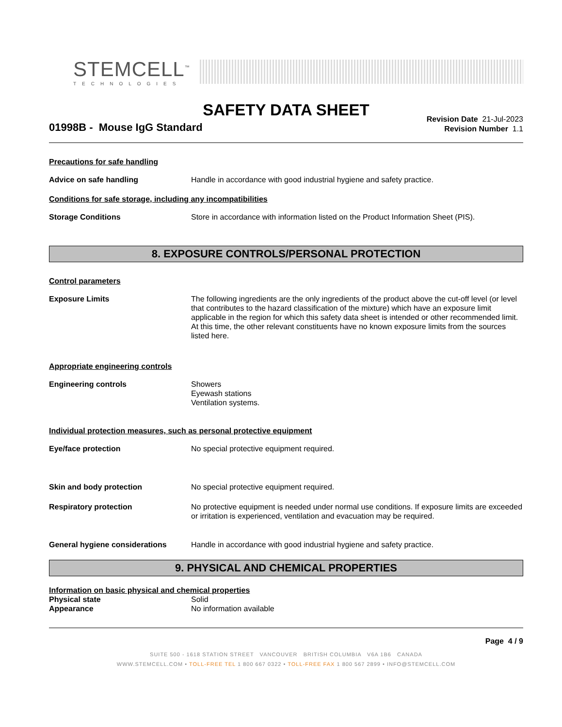STEMCELL<sup>™</sup>
TECHNOLOGIES
SAFETY DATA SHEET
01998B - Mouse IgG Standard
Revision Date 21-Jul-2023
Revision Number 1.1
Precautions for safe handling
Advice on safe handling Handle in accordance with good industrial hygiene and safety practice.
Conditions for safe storage, including any incompatibilities
Storage Conditions Store in accordance with information listed on the Product Information Sheet (PIS).
8. EXPOSURE CONTROLS/PERSONAL PROTECTION
Control parameters
Exposure Limits The following ingredients are the only ingredients of the product above the cut-off level (or level that contributes to the hazard classification of the mixture) which have an exposure limit applicable in the region for which this safety data sheet is intended or other recommended limit. At this time, the other relevant constituents have no known exposure limits from the sources listed here.
Appropriate engineering controls
Engineering controls Showers
Eyewash stations
Ventilation systems.
Individual protection measures, such as personal protective equipment
Eye/face protection No special protective equipment required.
Skin and body protection No special protective equipment required.
Respiratory protection No protective equipment is needed under normal use conditions. If exposure limits are exceeded or irritation is experienced, ventilation and evacuation may be required.
General hygiene considerations Handle in accordance with good industrial hygiene and safety practice.
9. PHYSICAL AND CHEMICAL PROPERTIES
Information on basic physical and chemical properties
Physical state Solid
Appearance No information available
Page 4 / 9
SUITE 500 - 1618 STATION STREET VANCOUVER BRITISH COLUMBIA V6A 1B6 CANADA
WWW.STEMCELL.COM • TOLL-FREE TEL 1 800 667 0322 • TOLL-FREE FAX 1 800 567 2899 • INFO@STEMCELL.COM